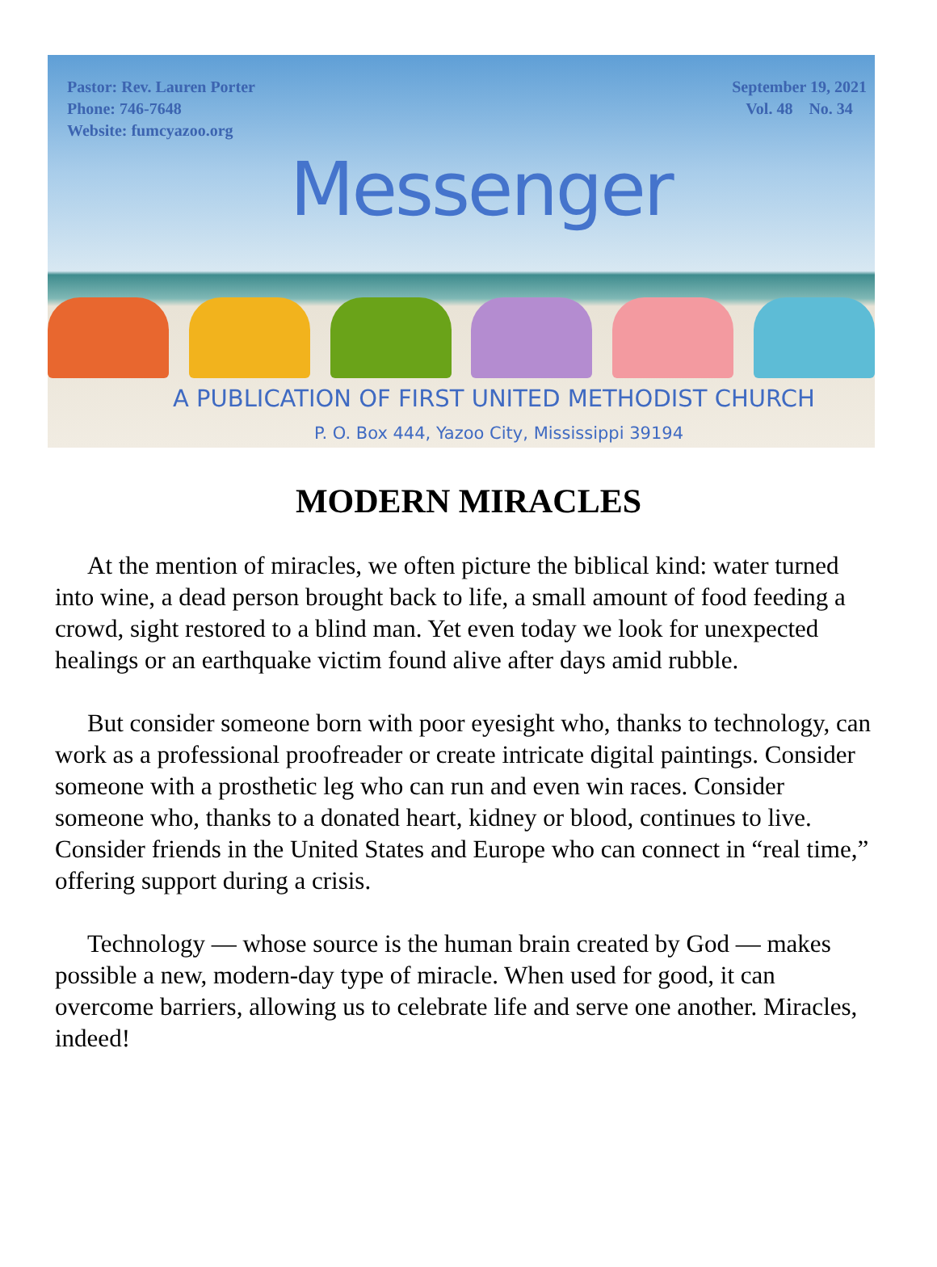Pastor: Rev. Lauren Porter
Phone: 746-7648
Website: fumcyazoo.org
September 19, 2021
Vol. 48 No. 34
Messenger
A PUBLICATION OF FIRST UNITED METHODIST CHURCH
P. O. Box 444, Yazoo City, Mississippi 39194
MODERN MIRACLES
At the mention of miracles, we often picture the biblical kind: water turned into wine, a dead person brought back to life, a small amount of food feeding a crowd, sight restored to a blind man. Yet even today we look for unexpected healings or an earthquake victim found alive after days amid rubble.
But consider someone born with poor eyesight who, thanks to technology, can work as a professional proofreader or create intricate digital paintings. Consider someone with a prosthetic leg who can run and even win races. Consider someone who, thanks to a donated heart, kidney or blood, continues to live. Consider friends in the United States and Europe who can connect in “real time,” offering support during a crisis.
Technology — whose source is the human brain created by God — makes possible a new, modern-day type of miracle. When used for good, it can overcome barriers, allowing us to celebrate life and serve one another. Miracles, indeed!